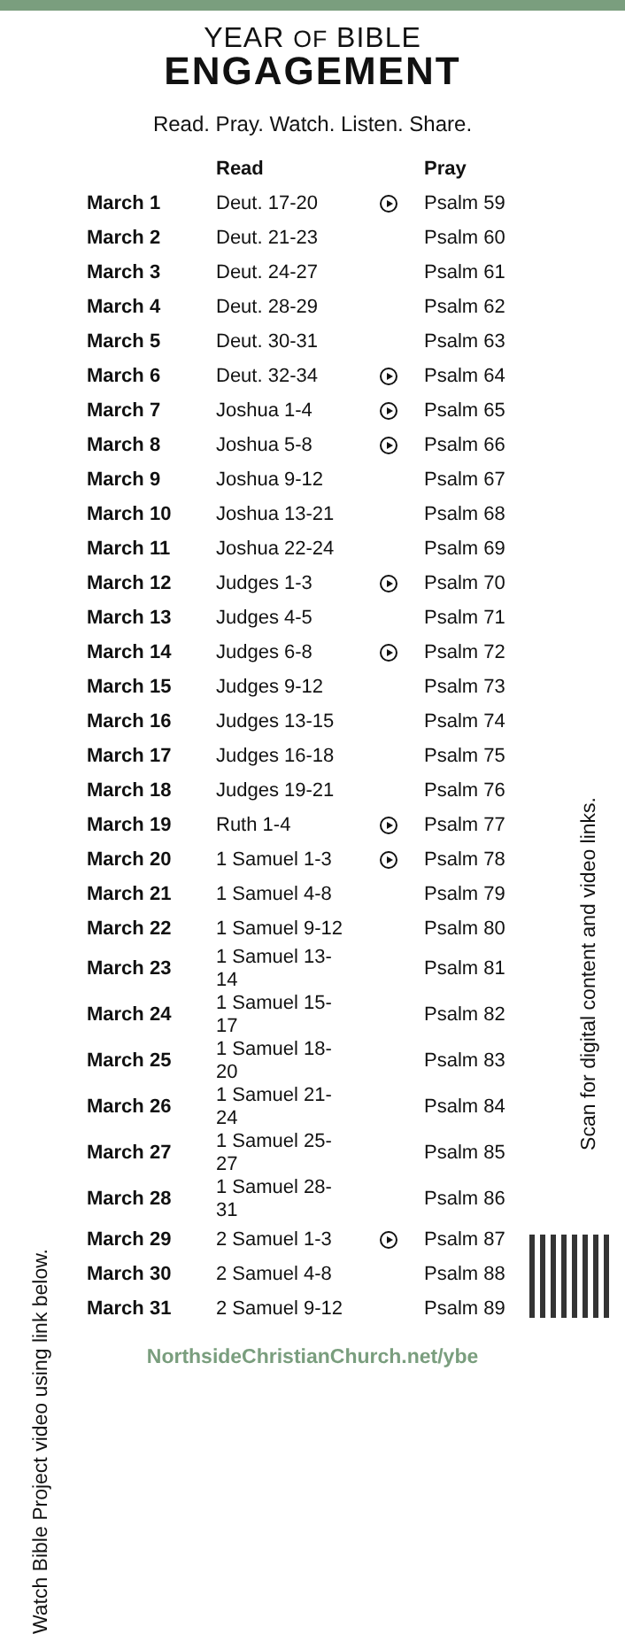YEAR OF BIBLE
ENGAGEMENT
Read. Pray. Watch. Listen. Share.
| | Read | | Pray |
| --- | --- | --- | --- |
| March 1 | Deut. 17-20 | | Psalm 59 |
| March 2 | Deut. 21-23 | | Psalm 60 |
| March 3 | Deut. 24-27 | | Psalm 61 |
| March 4 | Deut. 28-29 | | Psalm 62 |
| March 5 | Deut. 30-31 | | Psalm 63 |
| March 6 | Deut. 32-34 | | Psalm 64 |
| March 7 | Joshua 1-4 | | Psalm 65 |
| March 8 | Joshua 5-8 | | Psalm 66 |
| March 9 | Joshua 9-12 | | Psalm 67 |
| March 10 | Joshua 13-21 | | Psalm 68 |
| March 11 | Joshua 22-24 | | Psalm 69 |
| March 12 | Judges 1-3 | | Psalm 70 |
| March 13 | Judges 4-5 | | Psalm 71 |
| March 14 | Judges 6-8 | | Psalm 72 |
| March 15 | Judges 9-12 | | Psalm 73 |
| March 16 | Judges 13-15 | | Psalm 74 |
| March 17 | Judges 16-18 | | Psalm 75 |
| March 18 | Judges 19-21 | | Psalm 76 |
| March 19 | Ruth 1-4 | | Psalm 77 |
| March 20 | 1 Samuel 1-3 | | Psalm 78 |
| March 21 | 1 Samuel 4-8 | | Psalm 79 |
| March 22 | 1 Samuel 9-12 | | Psalm 80 |
| March 23 | 1 Samuel 13-14 | | Psalm 81 |
| March 24 | 1 Samuel 15-17 | | Psalm 82 |
| March 25 | 1 Samuel 18-20 | | Psalm 83 |
| March 26 | 1 Samuel 21-24 | | Psalm 84 |
| March 27 | 1 Samuel 25-27 | | Psalm 85 |
| March 28 | 1 Samuel 28-31 | | Psalm 86 |
| March 29 | 2 Samuel 1-3 | | Psalm 87 |
| March 30 | 2 Samuel 4-8 | | Psalm 88 |
| March 31 | 2 Samuel 9-12 | | Psalm 89 |
NorthsideChristianChurch.net/ybe
Watch Bible Project video using link below.
Scan for digital content and video links.